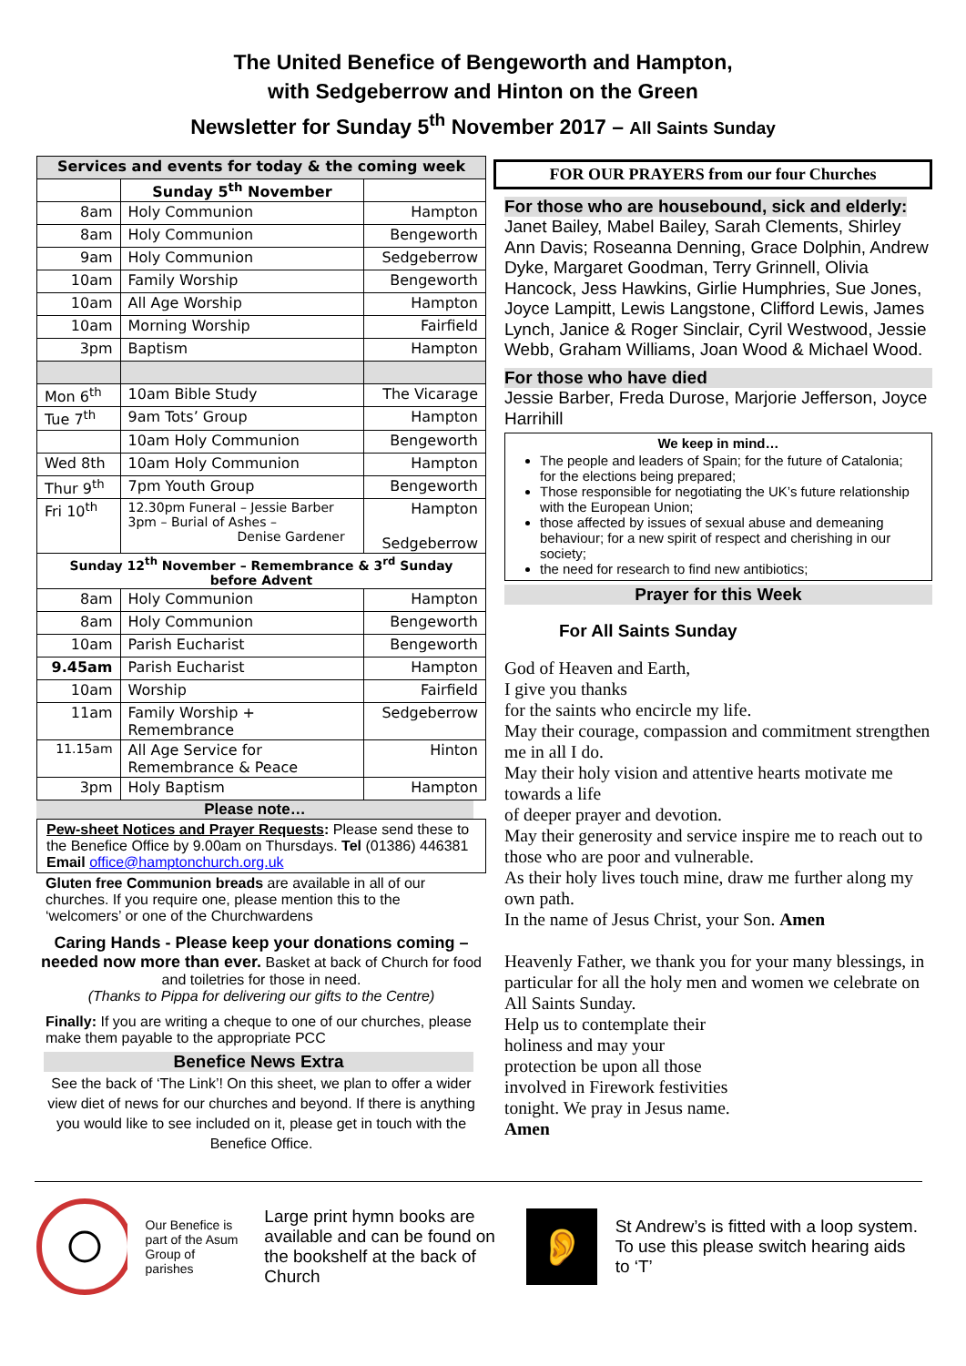The United Benefice of Bengeworth and Hampton,
with Sedgeberrow and Hinton on the Green
Newsletter for Sunday 5<sup>th</sup> November 2017 – All Saints Sunday
| Services and events for today & the coming week | | |
| --- | --- | --- |
| | Sunday 5<sup>th</sup> November | |
| 8am | Holy Communion | Hampton |
| 8am | Holy Communion | Bengeworth |
| 9am | Holy Communion | Sedgeberrow |
| 10am | Family Worship | Bengeworth |
| 10am | All Age Worship | Hampton |
| 10am | Morning Worship | Fairfield |
| 3pm | Baptism | Hampton |
| Mon 6<sup>th</sup> | 10am Bible Study | The Vicarage |
| Tue 7<sup>th</sup> | 9am Tots’ Group | Hampton |
| | 10am Holy Communion | Bengeworth |
| Wed 8th | 10am Holy Communion | Hampton |
| Thur 9<sup>th</sup> | 7pm Youth Group | Bengeworth |
| Fri 10<sup>th</sup> | 12.30pm Funeral – Jessie Barber 3pm – Burial of Ashes – Denise Gardener | Hampton Sedgeberrow |
| Sunday 12<sup>th</sup> November – Remembrance & 3<sup>rd</sup> Sunday before Advent | | |
| 8am | Holy Communion | Hampton |
| 8am | Holy Communion | Bengeworth |
| 10am | Parish Eucharist | Bengeworth |
| 9.45am | Parish Eucharist | Hampton |
| 10am | Worship | Fairfield |
| 11am | Family Worship + Remembrance | Sedgeberrow |
| 11.15am | All Age Service for Remembrance & Peace | Hinton |
| 3pm | Holy Baptism | Hampton |
Please note…
Pew-sheet Notices and Prayer Requests: Please send these to the Benefice Office by 9.00am on Thursdays. Tel (01386) 446381 Email office@hamptonchurch.org.uk
Gluten free Communion breads are available in all of our churches. If you require one, please mention this to the ‘welcomers’ or one of the Churchwardens
Caring Hands - Please keep your donations coming – needed now more than ever. Basket at back of Church for food and toiletries for those in need.
(Thanks to Pippa for delivering our gifts to the Centre)
Finally: If you are writing a cheque to one of our churches, please make them payable to the appropriate PCC
Beneﬁce News Extra
See the back of ‘The Link’! On this sheet, we plan to offer a wider view diet of news for our churches and beyond. If there is anything you would like to see included on it, please get in touch with the Benefice Office.
FOR OUR PRAYERS from our four Churches
For those who are housebound, sick and elderly:
Janet Bailey, Mabel Bailey, Sarah Clements, Shirley Ann Davis; Roseanna Denning, Grace Dolphin, Andrew Dyke, Margaret Goodman, Terry Grinnell, Olivia Hancock, Jess Hawkins, Girlie Humphries, Sue Jones, Joyce Lampitt, Lewis Langstone, Clifford Lewis, James Lynch, Janice & Roger Sinclair, Cyril Westwood, Jessie Webb, Graham Williams, Joan Wood & Michael Wood.
For those who have died
Jessie Barber, Freda Durose, Marjorie Jefferson, Joyce Harrihill
We keep in mind…
The people and leaders of Spain; for the future of Catalonia; for the elections being prepared;
Those responsible for negotiating the UK’s future relationship with the European Union;
those affected by issues of sexual abuse and demeaning behaviour; for a new spirit of respect and cherishing in our society;
the need for research to find new antibiotics;
Prayer for this Week
For All Saints Sunday
God of Heaven and Earth,
I give you thanks
for the saints who encircle my life.
May their courage, compassion and commitment strengthen me in all I do.
May their holy vision and attentive hearts motivate me towards a life
of deeper prayer and devotion.
May their generosity and service inspire me to reach out to those who are poor and vulnerable.
As their holy lives touch mine, draw me further along my own path.
In the name of Jesus Christ, your Son. Amen
Heavenly Father, we thank you for your many blessings, in particular for all the holy men and women we celebrate on All Saints Sunday.
Help us to contemplate their
holiness and may your
protection be upon all those
involved in Firework festivities
tonight. We pray in Jesus name.
Amen
Our Benefice is part of the Asum Group of parishes
Large print hymn books are available and can be found on the bookshelf at the back of Church
👂
St Andrew’s is fitted with a loop system.
To use this please switch hearing aids to ‘T’